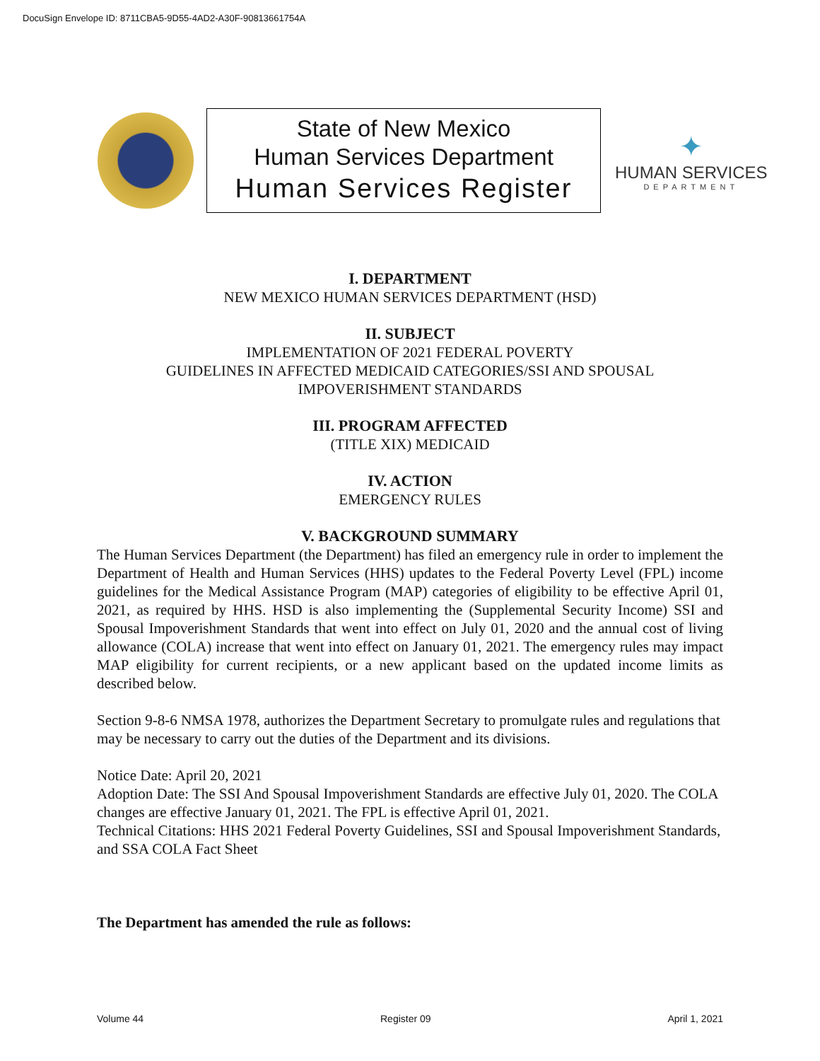DocuSign Envelope ID: 8711CBA5-9D55-4AD2-A30F-90813661754A
State of New Mexico
Human Services Department
Human Services Register
✦
HUMAN SERVICES
DEPARTMENT
I. DEPARTMENT
NEW MEXICO HUMAN SERVICES DEPARTMENT (HSD)
II. SUBJECT
IMPLEMENTATION OF 2021 FEDERAL POVERTY
GUIDELINES IN AFFECTED MEDICAID CATEGORIES/SSI AND SPOUSAL
IMPOVERISHMENT STANDARDS
III. PROGRAM AFFECTED
(TITLE XIX) MEDICAID
IV. ACTION
EMERGENCY RULES
V. BACKGROUND SUMMARY
The Human Services Department (the Department) has filed an emergency rule in order to implement the Department of Health and Human Services (HHS) updates to the Federal Poverty Level (FPL) income guidelines for the Medical Assistance Program (MAP) categories of eligibility to be effective April 01, 2021, as required by HHS. HSD is also implementing the (Supplemental Security Income) SSI and Spousal Impoverishment Standards that went into effect on July 01, 2020 and the annual cost of living allowance (COLA) increase that went into effect on January 01, 2021. The emergency rules may impact MAP eligibility for current recipients, or a new applicant based on the updated income limits as described below.
Section 9-8-6 NMSA 1978, authorizes the Department Secretary to promulgate rules and regulations that may be necessary to carry out the duties of the Department and its divisions.
Notice Date: April 20, 2021
Adoption Date: The SSI And Spousal Impoverishment Standards are effective July 01, 2020. The COLA changes are effective January 01, 2021. The FPL is effective April 01, 2021.
Technical Citations: HHS 2021 Federal Poverty Guidelines, SSI and Spousal Impoverishment Standards, and SSA COLA Fact Sheet
The Department has amended the rule as follows:
Volume 44 Register 09 April 1, 2021